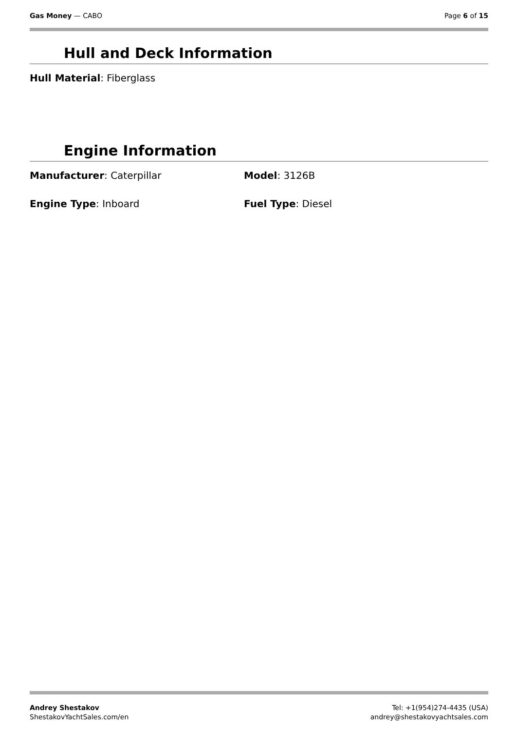Gas Money — CABO Page 6 of 15
Hull and Deck Information
Hull Material: Fiberglass
Engine Information
Manufacturer: Caterpillar Model: 3126B
Engine Type: Inboard Fuel Type: Diesel
Andrey Shestakov
ShestakovYachtSales.com/en
Tel: +1(954)274-4435 (USA)
andrey@shestakovyachtsales.com